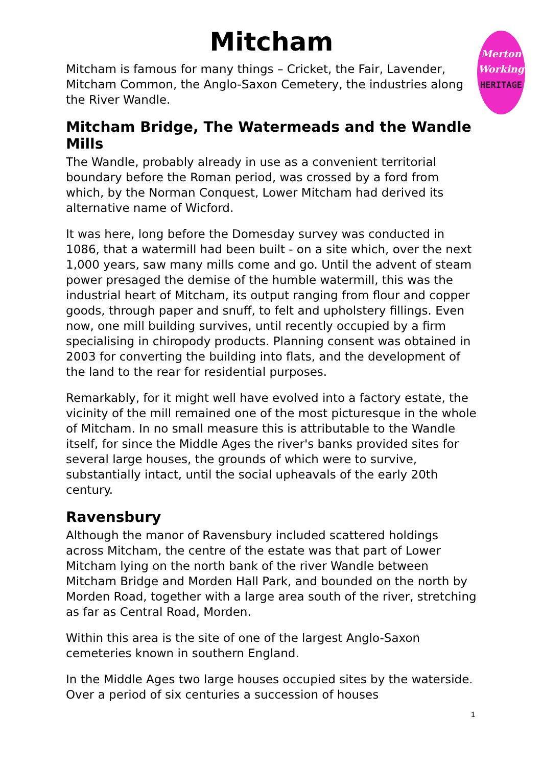Merton
Working
HERITAGE
Mitcham
Mitcham is famous for many things – Cricket, the Fair, Lavender, Mitcham Common, the Anglo-Saxon Cemetery, the industries along the River Wandle.
Mitcham Bridge, The Watermeads and the Wandle Mills
The Wandle, probably already in use as a convenient territorial boundary before the Roman period, was crossed by a ford from which, by the Norman Conquest, Lower Mitcham had derived its alternative name of Wicford.
It was here, long before the Domesday survey was conducted in 1086, that a watermill had been built - on a site which, over the next 1,000 years, saw many mills come and go. Until the advent of steam power presaged the demise of the humble watermill, this was the industrial heart of Mitcham, its output ranging from flour and copper goods, through paper and snuff, to felt and upholstery fillings. Even now, one mill building survives, until recently occupied by a firm specialising in chiropody products. Planning consent was obtained in 2003 for converting the building into flats, and the development of the land to the rear for residential purposes.
Remarkably, for it might well have evolved into a factory estate, the vicinity of the mill remained one of the most picturesque in the whole of Mitcham. In no small measure this is attributable to the Wandle itself, for since the Middle Ages the river's banks provided sites for several large houses, the grounds of which were to survive, substantially intact, until the social upheavals of the early 20th century.
Ravensbury
Although the manor of Ravensbury included scattered holdings across Mitcham, the centre of the estate was that part of Lower Mitcham lying on the north bank of the river Wandle between Mitcham Bridge and Morden Hall Park, and bounded on the north by Morden Road, together with a large area south of the river, stretching as far as Central Road, Morden.
Within this area is the site of one of the largest Anglo-Saxon cemeteries known in southern England.
In the Middle Ages two large houses occupied sites by the waterside. Over a period of six centuries a succession of houses
1